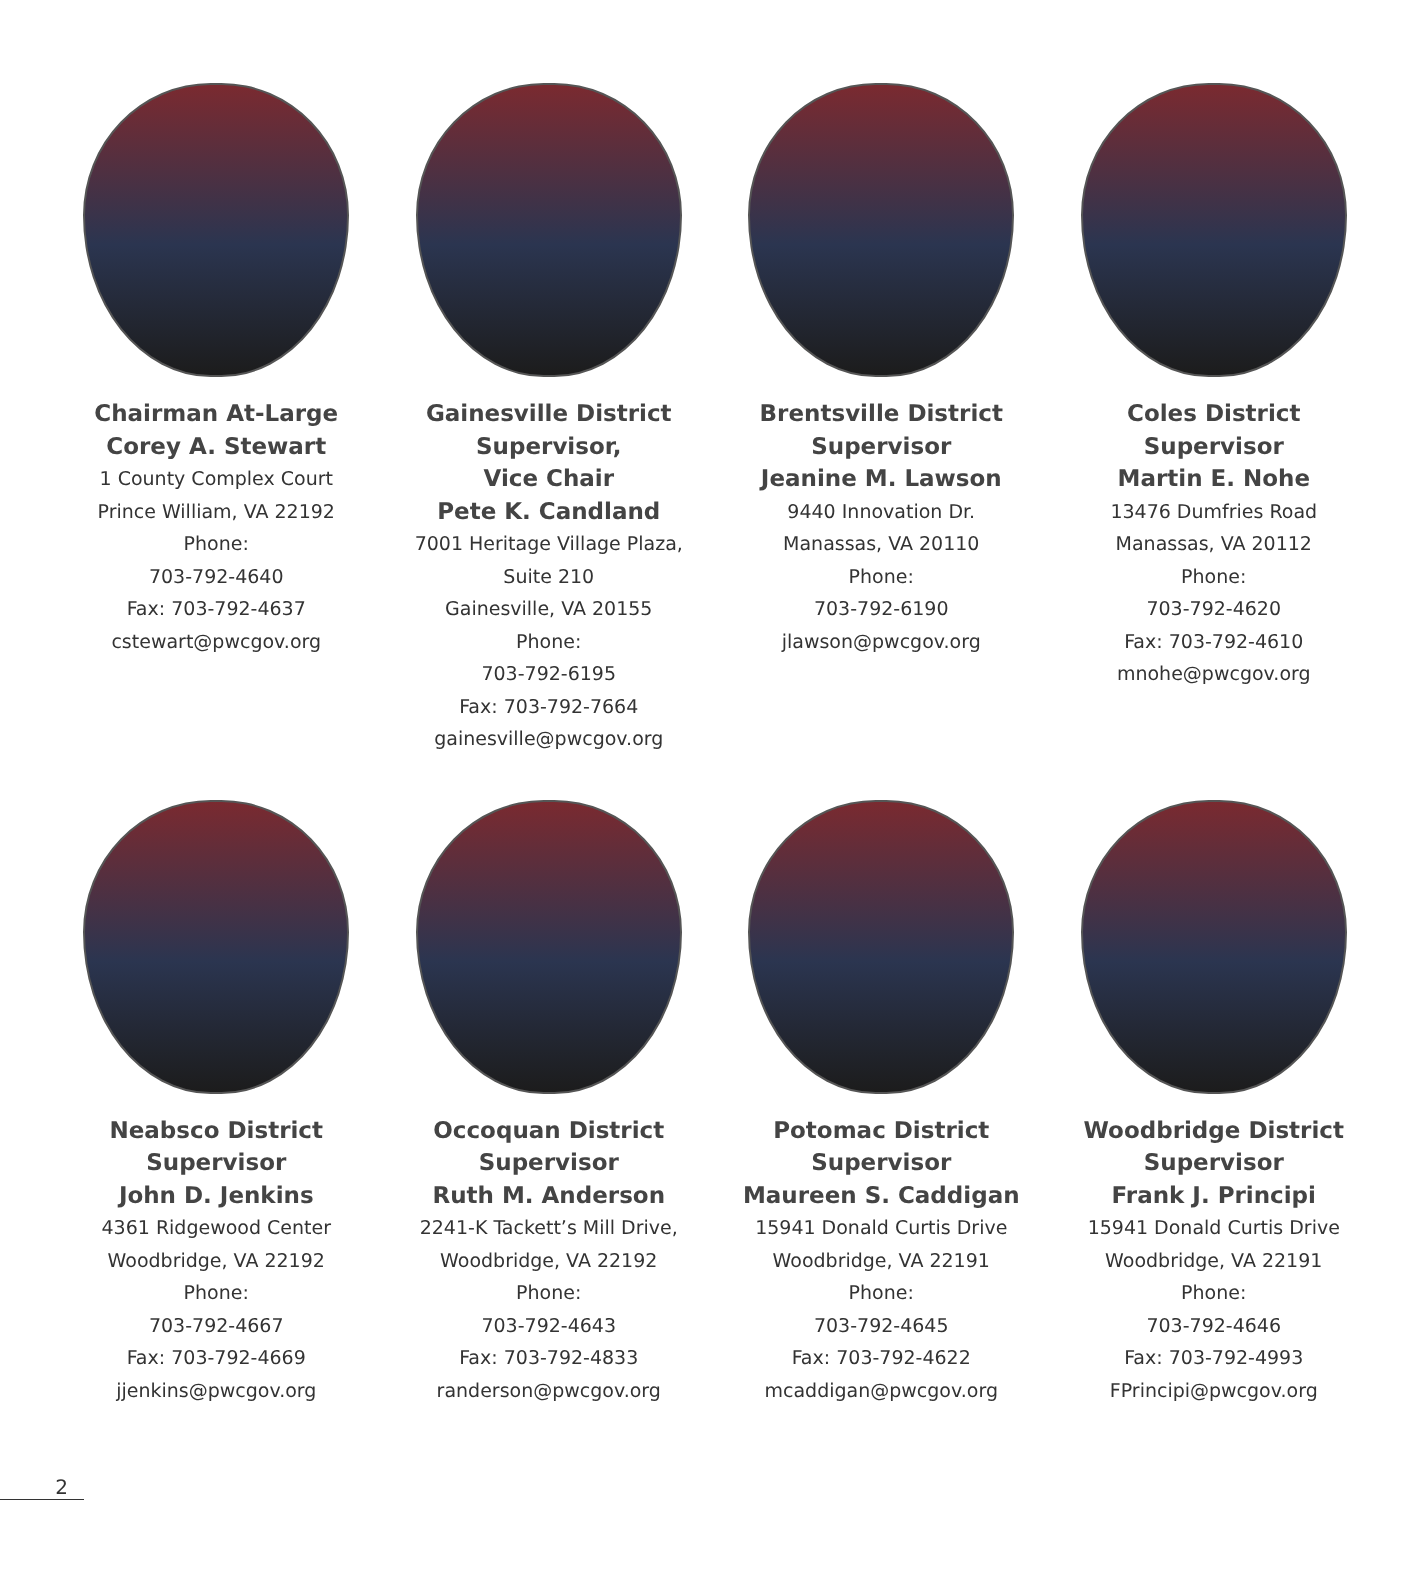Chairman At-Large
Corey A. Stewart
1 County Complex Court
Prince William, VA 22192
Phone:
703-792-4640
Fax: 703-792-4637
cstewart@pwcgov.org
Gainesville District
Supervisor,
Vice Chair
Pete K. Candland
7001 Heritage Village Plaza,
Suite 210
Gainesville, VA 20155
Phone:
703-792-6195
Fax: 703-792-7664
gainesville@pwcgov.org
Brentsville District
Supervisor
Jeanine M. Lawson
9440 Innovation Dr.
Manassas, VA 20110
Phone:
703-792-6190
jlawson@pwcgov.org
Coles District
Supervisor
Martin E. Nohe
13476 Dumfries Road
Manassas, VA 20112
Phone:
703-792-4620
Fax: 703-792-4610
mnohe@pwcgov.org
Neabsco District
Supervisor
John D. Jenkins
4361 Ridgewood Center
Woodbridge, VA 22192
Phone:
703-792-4667
Fax: 703-792-4669
jjenkins@pwcgov.org
Occoquan District
Supervisor
Ruth M. Anderson
2241-K Tackett’s Mill Drive,
Woodbridge, VA 22192
Phone:
703-792-4643
Fax: 703-792-4833
randerson@pwcgov.org
Potomac District
Supervisor
Maureen S. Caddigan
15941 Donald Curtis Drive
Woodbridge, VA 22191
Phone:
703-792-4645
Fax: 703-792-4622
mcaddigan@pwcgov.org
Woodbridge District
Supervisor
Frank J. Principi
15941 Donald Curtis Drive
Woodbridge, VA 22191
Phone:
703-792-4646
Fax: 703-792-4993
FPrincipi@pwcgov.org
2